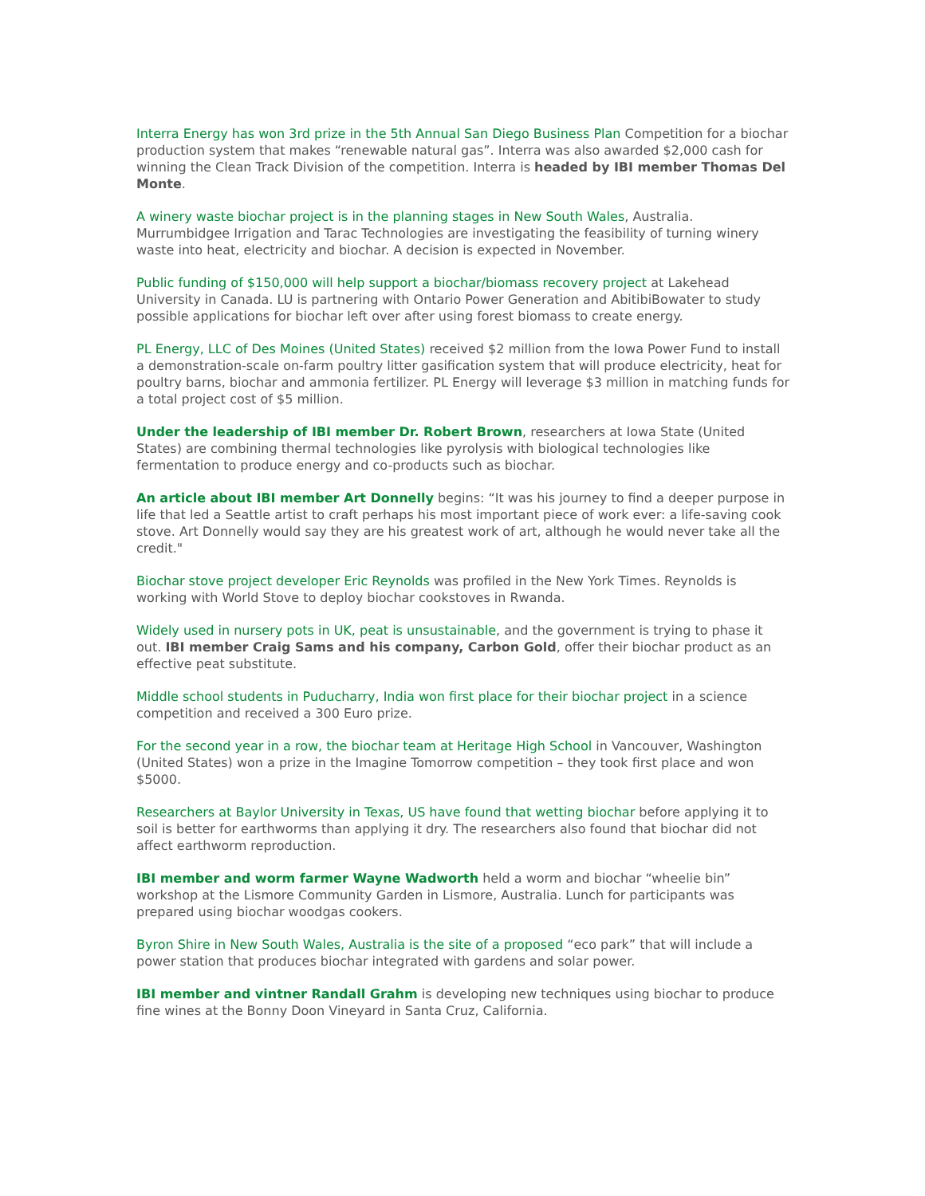Interra Energy has won 3rd prize in the 5th Annual San Diego Business Plan Competition for a biochar production system that makes “renewable natural gas”. Interra was also awarded $2,000 cash for winning the Clean Track Division of the competition. Interra is headed by IBI member Thomas Del Monte.
A winery waste biochar project is in the planning stages in New South Wales, Australia. Murrumbidgee Irrigation and Tarac Technologies are investigating the feasibility of turning winery waste into heat, electricity and biochar. A decision is expected in November.
Public funding of $150,000 will help support a biochar/biomass recovery project at Lakehead University in Canada. LU is partnering with Ontario Power Generation and AbitibiBowater to study possible applications for biochar left over after using forest biomass to create energy.
PL Energy, LLC of Des Moines (United States) received $2 million from the Iowa Power Fund to install a demonstration-scale on-farm poultry litter gasification system that will produce electricity, heat for poultry barns, biochar and ammonia fertilizer. PL Energy will leverage $3 million in matching funds for a total project cost of $5 million.
Under the leadership of IBI member Dr. Robert Brown, researchers at Iowa State (United States) are combining thermal technologies like pyrolysis with biological technologies like fermentation to produce energy and co-products such as biochar.
An article about IBI member Art Donnelly begins: “It was his journey to find a deeper purpose in life that led a Seattle artist to craft perhaps his most important piece of work ever: a life-saving cook stove. Art Donnelly would say they are his greatest work of art, although he would never take all the credit."
Biochar stove project developer Eric Reynolds was profiled in the New York Times. Reynolds is working with World Stove to deploy biochar cookstoves in Rwanda.
Widely used in nursery pots in UK, peat is unsustainable, and the government is trying to phase it out. IBI member Craig Sams and his company, Carbon Gold, offer their biochar product as an effective peat substitute.
Middle school students in Puducharry, India won first place for their biochar project in a science competition and received a 300 Euro prize.
For the second year in a row, the biochar team at Heritage High School in Vancouver, Washington (United States) won a prize in the Imagine Tomorrow competition – they took first place and won $5000.
Researchers at Baylor University in Texas, US have found that wetting biochar before applying it to soil is better for earthworms than applying it dry. The researchers also found that biochar did not affect earthworm reproduction.
IBI member and worm farmer Wayne Wadworth held a worm and biochar “wheelie bin” workshop at the Lismore Community Garden in Lismore, Australia. Lunch for participants was prepared using biochar woodgas cookers.
Byron Shire in New South Wales, Australia is the site of a proposed “eco park” that will include a power station that produces biochar integrated with gardens and solar power.
IBI member and vintner Randall Grahm is developing new techniques using biochar to produce fine wines at the Bonny Doon Vineyard in Santa Cruz, California.